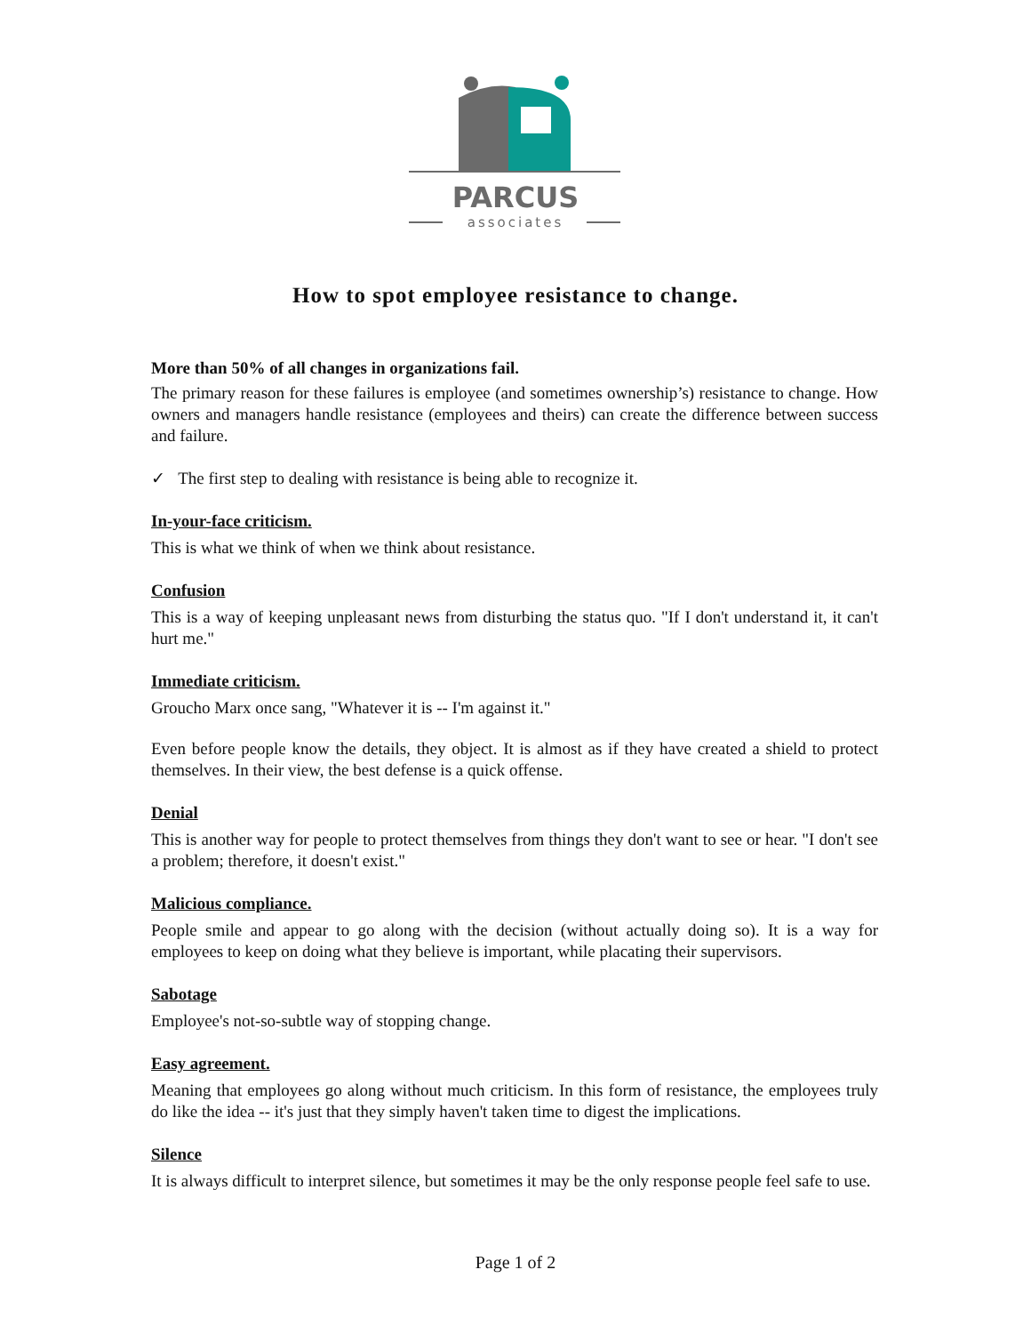PARCUS
associates
How to spot employee resistance to change.
More than 50% of all changes in organizations fail.
The primary reason for these failures is employee (and sometimes ownership’s) resistance to change. How owners and managers handle resistance (employees and theirs) can create the difference between success and failure.
✓ The first step to dealing with resistance is being able to recognize it.
In-your-face criticism.
This is what we think of when we think about resistance.
Confusion
This is a way of keeping unpleasant news from disturbing the status quo. "If I don't understand it, it can't hurt me."
Immediate criticism.
Groucho Marx once sang, "Whatever it is -- I'm against it."
Even before people know the details, they object. It is almost as if they have created a shield to protect themselves. In their view, the best defense is a quick offense.
Denial
This is another way for people to protect themselves from things they don't want to see or hear. "I don't see a problem; therefore, it doesn't exist."
Malicious compliance.
People smile and appear to go along with the decision (without actually doing so). It is a way for employees to keep on doing what they believe is important, while placating their supervisors.
Sabotage
Employee's not-so-subtle way of stopping change.
Easy agreement.
Meaning that employees go along without much criticism. In this form of resistance, the employees truly do like the idea -- it's just that they simply haven't taken time to digest the implications.
Silence
It is always difficult to interpret silence, but sometimes it may be the only response people feel safe to use.
Page 1 of 2